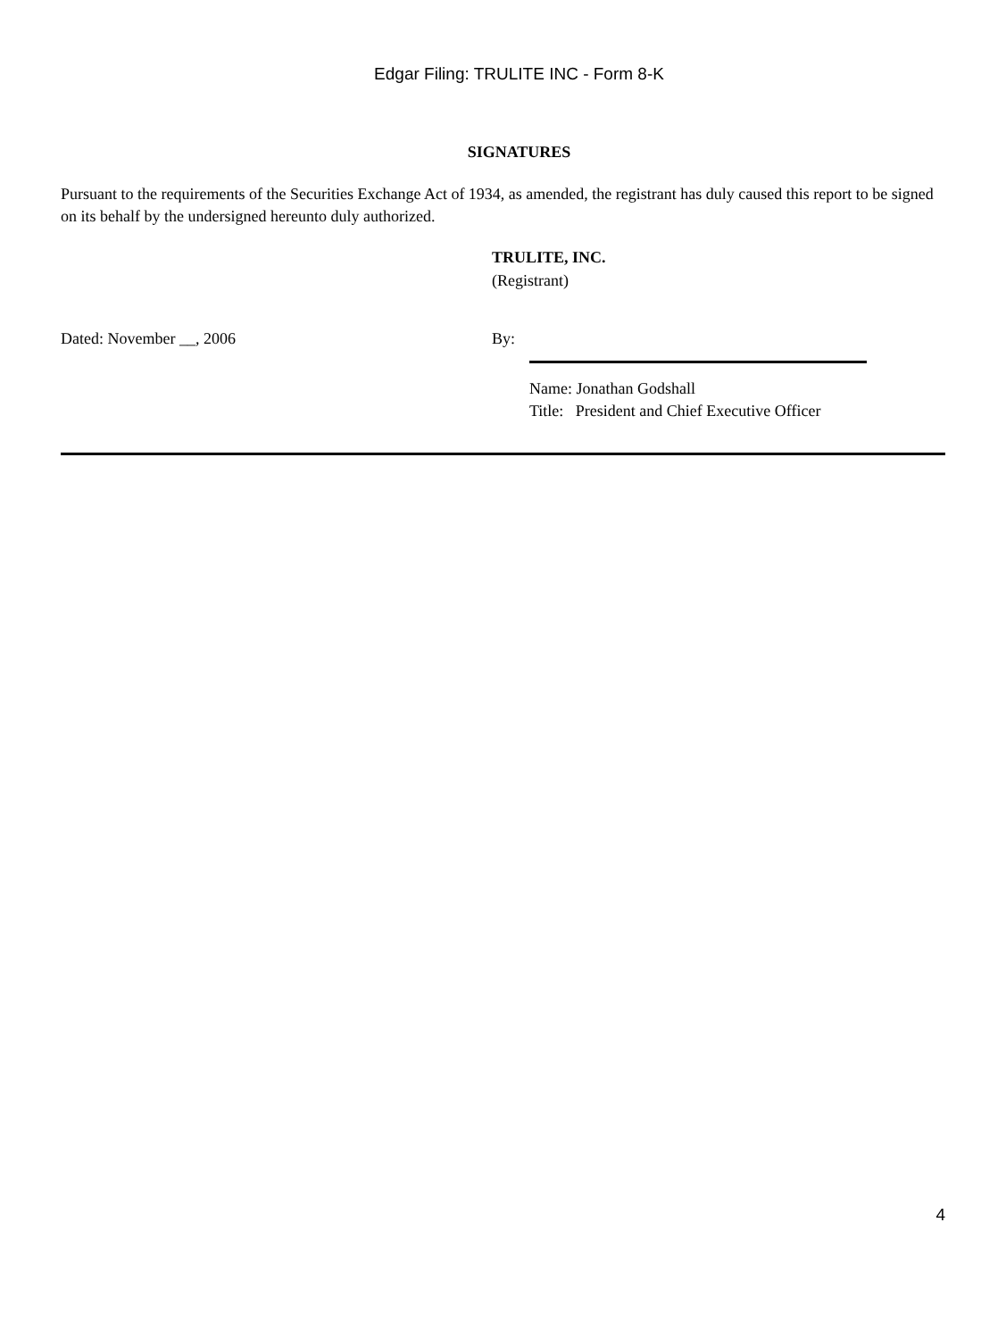Edgar Filing: TRULITE INC - Form 8-K
SIGNATURES
Pursuant to the requirements of the Securities Exchange Act of 1934, as amended, the registrant has duly caused this report to be signed on its behalf by the undersigned hereunto duly authorized.
TRULITE, INC.
(Registrant)
Dated: November __, 2006 By:
Name: Jonathan Godshall
Title: President and Chief Executive Officer
4